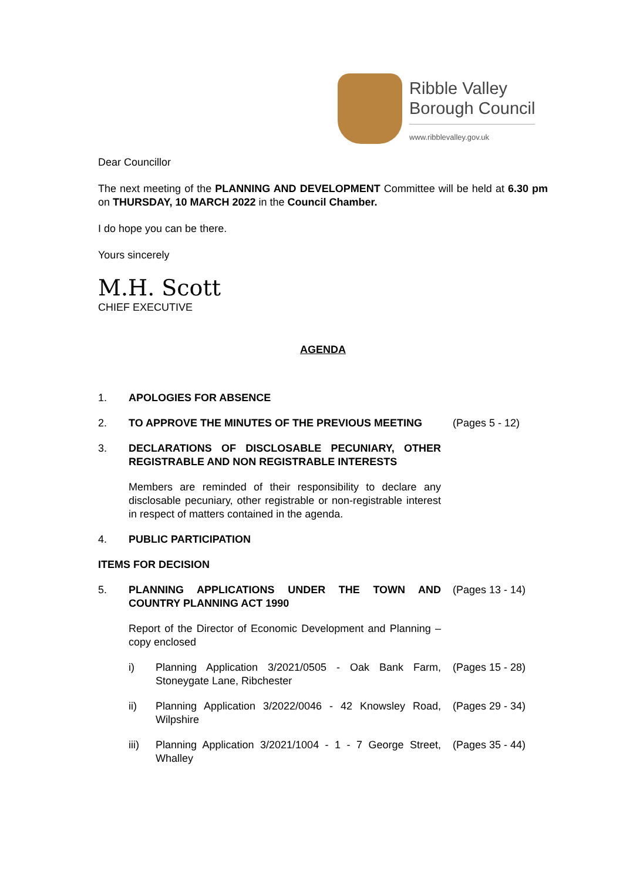Ribble Valley
Borough Council
www.ribblevalley.gov.uk
Dear Councillor
The next meeting of the PLANNING AND DEVELOPMENT Committee will be held at 6.30 pm on THURSDAY, 10 MARCH 2022 in the Council Chamber.
I do hope you can be there.
Yours sincerely
M.H. Scott
CHIEF EXECUTIVE
AGENDA
1. APOLOGIES FOR ABSENCE
2. TO APPROVE THE MINUTES OF THE PREVIOUS MEETING (Pages 5 - 12)
3. DECLARATIONS OF DISCLOSABLE PECUNIARY, OTHER REGISTRABLE AND NON REGISTRABLE INTERESTS
Members are reminded of their responsibility to declare any disclosable pecuniary, other registrable or non-registrable interest in respect of matters contained in the agenda.
4. PUBLIC PARTICIPATION
ITEMS FOR DECISION
5. PLANNING APPLICATIONS UNDER THE TOWN AND COUNTRY PLANNING ACT 1990
(Pages 13 - 14)
Report of the Director of Economic Development and Planning – copy enclosed
i) Planning Application 3/2021/0505 - Oak Bank Farm, Stoneygate Lane, Ribchester
(Pages 15 - 28)
ii) Planning Application 3/2022/0046 - 42 Knowsley Road, Wilpshire
(Pages 29 - 34)
iii) Planning Application 3/2021/1004 - 1 - 7 George Street, Whalley
(Pages 35 - 44)